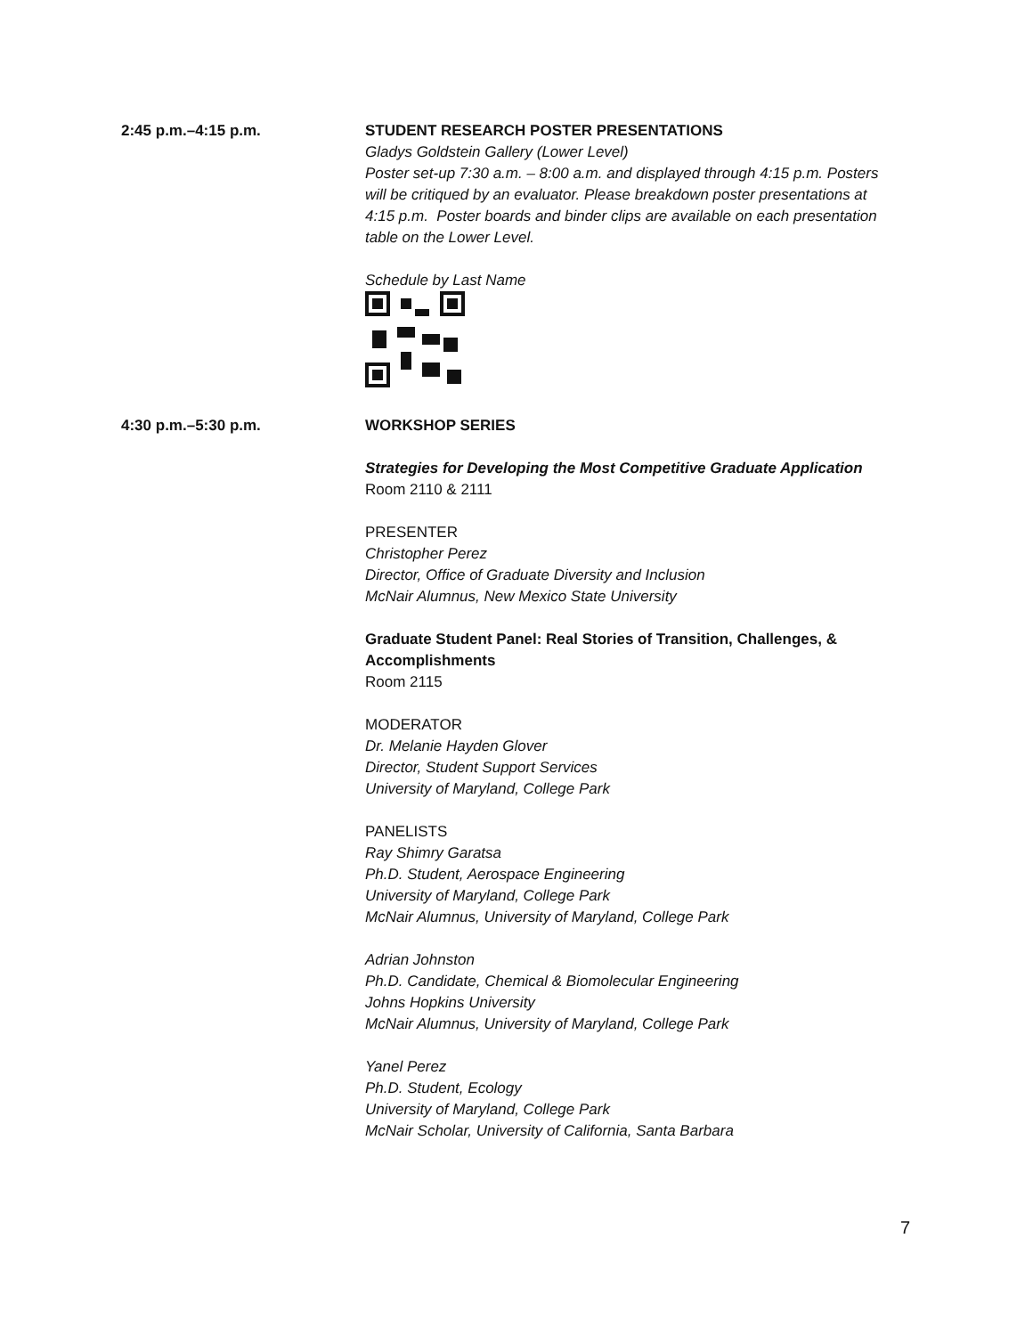2:45 p.m.–4:15 p.m. STUDENT RESEARCH POSTER PRESENTATIONS
Gladys Goldstein Gallery (Lower Level)
Poster set-up 7:30 a.m. – 8:00 a.m. and displayed through 4:15 p.m. Posters will be critiqued by an evaluator. Please breakdown poster presentations at 4:15 p.m. Poster boards and binder clips are available on each presentation table on the Lower Level.
Schedule by Last Name
4:30 p.m.–5:30 p.m. WORKSHOP SERIES
Strategies for Developing the Most Competitive Graduate Application
Room 2110 & 2111
PRESENTER
Christopher Perez
Director, Office of Graduate Diversity and Inclusion
McNair Alumnus, New Mexico State University
Graduate Student Panel: Real Stories of Transition, Challenges, & Accomplishments
Room 2115
MODERATOR
Dr. Melanie Hayden Glover
Director, Student Support Services
University of Maryland, College Park
PANELISTS
Ray Shimry Garatsa
Ph.D. Student, Aerospace Engineering
University of Maryland, College Park
McNair Alumnus, University of Maryland, College Park
Adrian Johnston
Ph.D. Candidate, Chemical & Biomolecular Engineering
Johns Hopkins University
McNair Alumnus, University of Maryland, College Park
Yanel Perez
Ph.D. Student, Ecology
University of Maryland, College Park
McNair Scholar, University of California, Santa Barbara
7